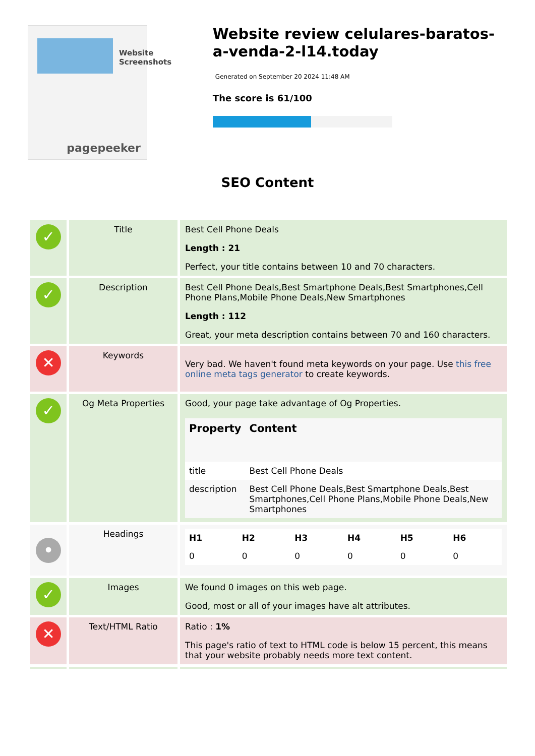Website Screenshots
pagepeeker
Website review celulares-baratos-a-venda-2-l14.today
Generated on September 20 2024 11:48 AM
The score is 61/100
SEO Content
| ✓ | Title | Best Cell Phone Deals Length : 21 Perfect, your title contains between 10 and 70 characters. |
| ✓ | Description | Best Cell Phone Deals,Best Smartphone Deals,Best Smartphones,Cell Phone Plans,Mobile Phone Deals,New Smartphones Length : 112 Great, your meta description contains between 70 and 160 characters. |
| ✕ | Keywords | Very bad. We haven't found meta keywords on your page. Use this free online meta tags generator to create keywords. |
| ✓ | Og Meta Properties | Good, your page take advantage of Og Properties. / Property / Content / / --- / --- / / title / Best Cell Phone Deals / / description / Best Cell Phone Deals,Best Smartphone Deals,Best Smartphones,Cell Phone Plans,Mobile Phone Deals,New Smartphones / |
| • | Headings | / H1 / H2 / H3 / H4 / H5 / H6 / / --- / --- / --- / --- / --- / --- / / 0 / 0 / 0 / 0 / 0 / 0 / |
| ✓ | Images | We found 0 images on this web page. Good, most or all of your images have alt attributes. |
| ✕ | Text/HTML Ratio | Ratio : 1% This page's ratio of text to HTML code is below 15 percent, this means that your website probably needs more text content. |